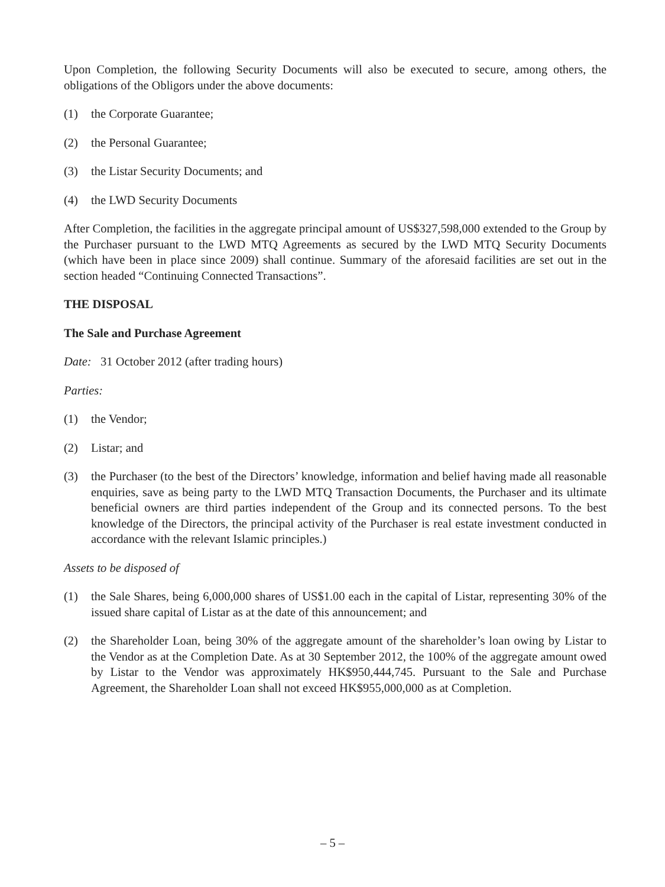Upon Completion, the following Security Documents will also be executed to secure, among others, the obligations of the Obligors under the above documents:
(1) the Corporate Guarantee;
(2) the Personal Guarantee;
(3) the Listar Security Documents; and
(4) the LWD Security Documents
After Completion, the facilities in the aggregate principal amount of US$327,598,000 extended to the Group by the Purchaser pursuant to the LWD MTQ Agreements as secured by the LWD MTQ Security Documents (which have been in place since 2009) shall continue. Summary of the aforesaid facilities are set out in the section headed “Continuing Connected Transactions”.
THE DISPOSAL
The Sale and Purchase Agreement
Date: 31 October 2012 (after trading hours)
Parties:
(1) the Vendor;
(2) Listar; and
(3) the Purchaser (to the best of the Directors’ knowledge, information and belief having made all reasonable enquiries, save as being party to the LWD MTQ Transaction Documents, the Purchaser and its ultimate beneficial owners are third parties independent of the Group and its connected persons. To the best knowledge of the Directors, the principal activity of the Purchaser is real estate investment conducted in accordance with the relevant Islamic principles.)
Assets to be disposed of
(1) the Sale Shares, being 6,000,000 shares of US$1.00 each in the capital of Listar, representing 30% of the issued share capital of Listar as at the date of this announcement; and
(2) the Shareholder Loan, being 30% of the aggregate amount of the shareholder’s loan owing by Listar to the Vendor as at the Completion Date. As at 30 September 2012, the 100% of the aggregate amount owed by Listar to the Vendor was approximately HK$950,444,745. Pursuant to the Sale and Purchase Agreement, the Shareholder Loan shall not exceed HK$955,000,000 as at Completion.
– 5 –